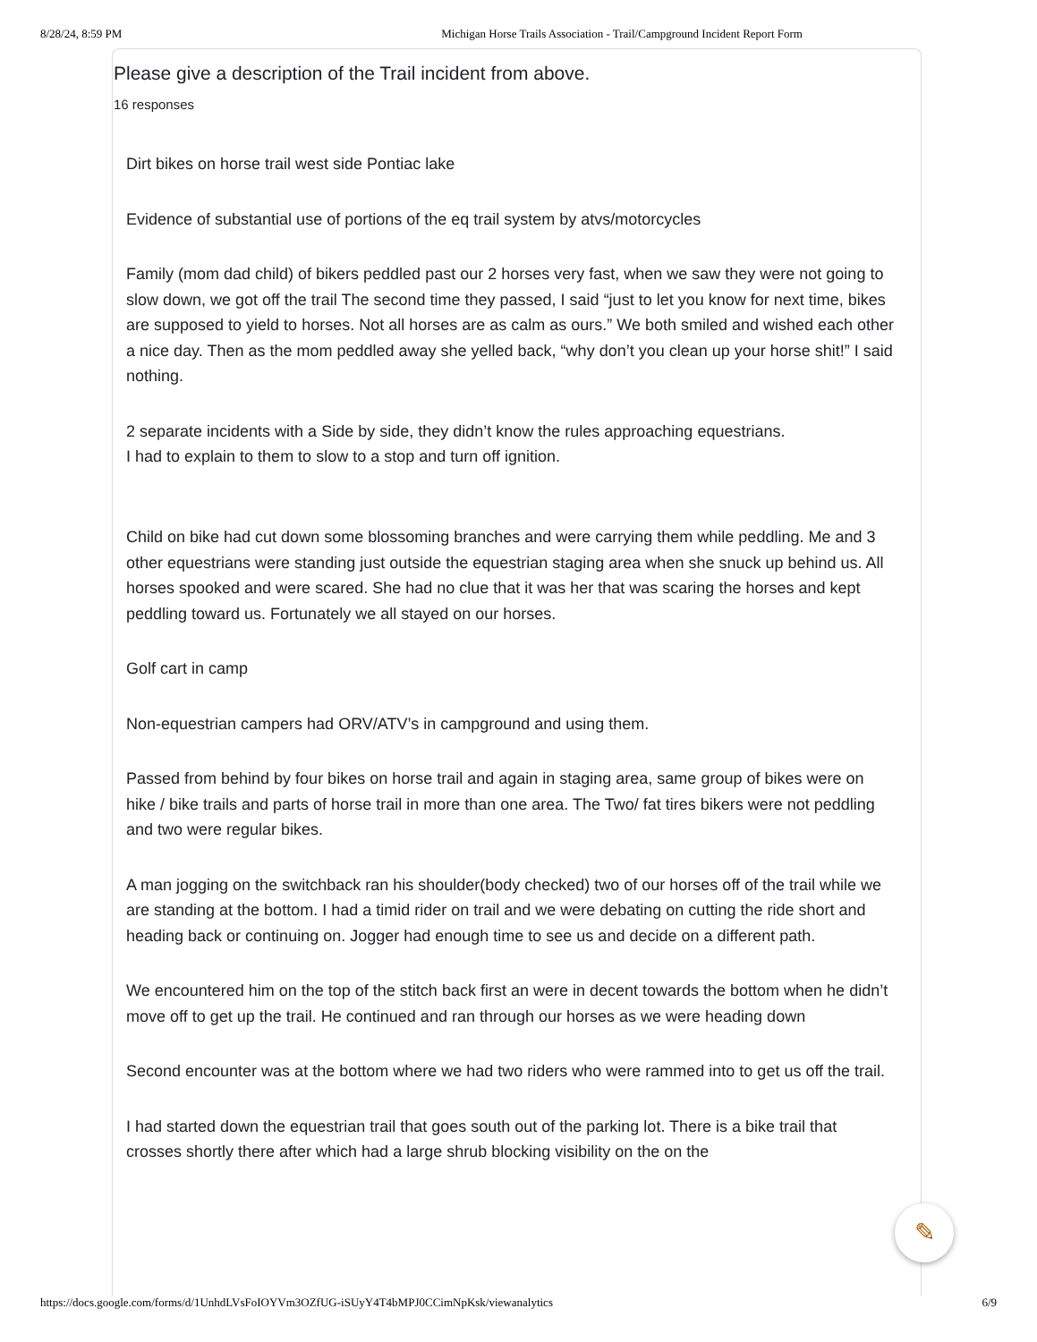8/28/24, 8:59 PM Michigan Horse Trails Association - Trail/Campground Incident Report Form
Please give a description of the Trail incident from above.
16 responses
Dirt bikes on horse trail west side Pontiac lake
Evidence of substantial use of portions of the eq trail system by atvs/motorcycles
Family (mom dad child) of bikers peddled past our 2 horses very fast, when we saw they were not going to slow down, we got off the trail The second time they passed, I said “just to let you know for next time, bikes are supposed to yield to horses. Not all horses are as calm as ours.” We both smiled and wished each other a nice day. Then as the mom peddled away she yelled back, “why don’t you clean up your horse shit!” I said nothing.
2 separate incidents with a Side by side, they didn’t know the rules approaching equestrians.
I had to explain to them to slow to a stop and turn off ignition.
Child on bike had cut down some blossoming branches and were carrying them while peddling. Me and 3 other equestrians were standing just outside the equestrian staging area when she snuck up behind us. All horses spooked and were scared. She had no clue that it was her that was scaring the horses and kept peddling toward us. Fortunately we all stayed on our horses.
Golf cart in camp
Non-equestrian campers had ORV/ATV’s in campground and using them.
Passed from behind by four bikes on horse trail and again in staging area, same group of bikes were on hike / bike trails and parts of horse trail in more than one area. The Two/ fat tires bikers were not peddling and two were regular bikes.
A man jogging on the switchback ran his shoulder(body checked) two of our horses off of the trail while we are standing at the bottom. I had a timid rider on trail and we were debating on cutting the ride short and heading back or continuing on. Jogger had enough time to see us and decide on a different path.
We encountered him on the top of the stitch back first an were in decent towards the bottom when he didn’t move off to get up the trail. He continued and ran through our horses as we were heading down
Second encounter was at the bottom where we had two riders who were rammed into to get us off the trail.
I had started down the equestrian trail that goes south out of the parking lot. There is a bike trail that crosses shortly there after which had a large shrub blocking visibility on the on the
✎
https://docs.google.com/forms/d/1UnhdLVsFoIOYVm3OZfUG-iSUyY4T4bMPJ0CCimNpKsk/viewanalytics 6/9